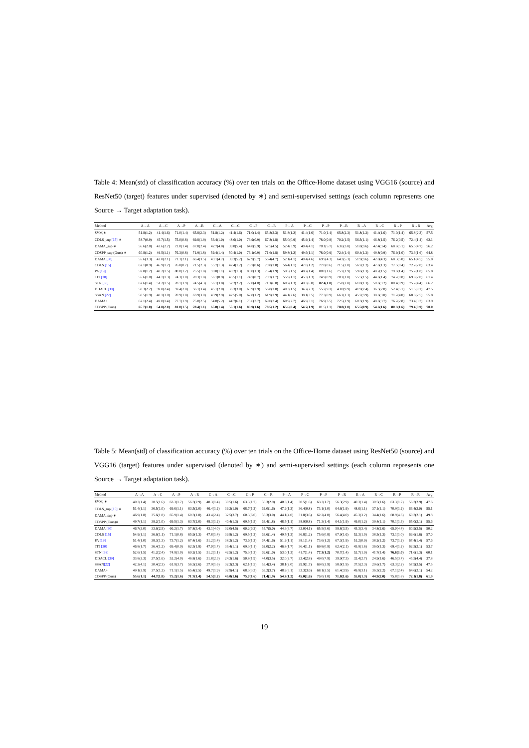Table 4: Mean(std) of classification accuracy (%) over ten trials on the Office-Home dataset using VGG16 (source) and ResNet50 (target) features under supervised (denoted by ∗) and semi-supervised settings (each column represents one Source → Target adaptation task).
| Method | A→A | A→C | A→P | A→R | C→A | C→C | C→P | C→R | P→A | P→C | P→P | P→R | R→A | R→C | R→P | R→R | Avg |
| --- | --- | --- | --- | --- | --- | --- | --- | --- | --- | --- | --- | --- | --- | --- | --- | --- | --- |
| SVM<sub>t</sub>∗ | 51.8(1.2) | 41.4(1.6) | 71.0(1.4) | 65.8(2.3) | 51.8(1.2) | 41.4(1.6) | 71.0(1.4) | 65.8(2.3) | 51.8(1.2) | 41.4(1.6) | 71.0(1.4) | 65.8(2.3) | 51.8(1.2) | 41.4(1.6) | 71.0(1.4) | 65.8(2.3) | 57.5 |
| CDLS_sup [15] ∗ | 58.7(0.9) | 45.7(1.5) | 75.0(0.8) | 69.8(1.9) | 53.4(1.0) | 48.6(1.0) | 73.9(0.9) | 67.8(1.8) | 55.0(0.9) | 45.9(1.4) | 78.0(0.8) | 70.2(1.5) | 56.5(1.1) | 46.8(1.5) | 76.2(0.5) | 72.4(1.4) | 62.1 |
| DAMA_sup ∗ | 56.6(2.8) | 43.6(2.2) | 72.0(1.4) | 67.8(2.4) | 42.7(4.8) | 39.8(5.4) | 64.8(5.9) | 57.5(4.5) | 52.4(3.9) | 40.4(4.1) | 70.1(5.7) | 63.6(3.8) | 51.8(3.6) | 42.4(3.4) | 68.8(5.1) | 65.5(4.7) | 56.2 |
| CDSPP_sup (Ours) ∗ | 60.8(1.2) | 49.5(1.1) | 76.3(0.8) | 71.9(1.8) | 59.4(1.4) | 50.4(1.0) | 76.1(0.9) | 71.6(1.8) | 59.8(1.2) | 49.6(1.1) | 78.0(0.9) | 72.4(1.4) | 60.4(1.3) | 49.8(0.9) | 76.9(1.0) | 73.3(1.6) | 64.8 |
| DAMA [30] | 55.6(3.3) | 43.8(2.1) | 71.1(2.1) | 66.4(3.5) | 43.1(4.7) | 39.3(5.2) | 62.9(5.7) | 56.4(4.7) | 52.1(4.1) | 40.4(4.6) | 69.9(4.3) | 64.3(5.3) | 51.9(3.6) | 42.0(4.3) | 68.3(5.0) | 65.1(4.5) | 55.8 |
| CDLS [15] | 62.1(0.9) | 46.9(1.2) | 76.8(0.7) | 71.5(2.3) | 55.7(1.3) | 47.4(1.2) | 76.7(0.6) | 70.8(2.0) | 56.4(1.1) | 47.0(1.2) | 77.8(0.6) | 71.5(2.0) | 56.7(1.2) | 47.6(1.3) | 77.5(0.4) | 72.2(2.0) | 63.4 |
| PA [19] | 59.8(1.2) | 48.2(1.5) | 80.0(1.2) | 75.5(1.8) | 59.8(1.1) | 48.2(1.3) | 80.0(1.3) | 75.4(1.9) | 59.5(1.5) | 48.2(1.4) | 80.0(1.6) | 75.7(1.9) | 59.6(1.3) | 48.2(1.5) | 79.9(1.4) | 75.7(1.8) | 65.8 |
| TIT [20] | 55.6(1.0) | 44.7(1.3) | 74.3(1.0) | 70.3(1.8) | 56.1(0.9) | 45.5(1.1) | 74.7(0.7) | 70.2(1.7) | 55.9(1.1) | 45.3(1.3) | 74.9(0.9) | 70.2(1.8) | 55.5(1.5) | 44.6(1.4) | 74.7(0.8) | 69.9(2.0) | 61.4 |
| STN [38] | 62.6(1.4) | 51.2(1.5) | 78.7(3.9) | 74.5(4.3) | 56.1(3.8) | 52.2(2.2) | 77.0(4.0) | 71.1(6.0) | 60.7(1.3) | 49.3(6.0) | 82.4(1.0) | 75.8(2.8) | 61.0(1.3) | 50.6(3.2) | 80.4(0.9) | 75.7(4.4) | 66.2 |
| DDACL [39] | 50.3(2.2) | 39.8(2.4) | 59.4(2.8) | 56.1(3.4) | 45.1(2.0) | 36.3(3.0) | 60.9(2.9) | 56.8(2.0) | 40.3(1.5) | 34.2(2.3) | 55.7(9.1) | 43.0(9.9) | 41.9(2.4) | 36.5(2.0) | 52.4(5.1) | 51.5(9.2) | 47.5 |
| SSAN [22] | 50.5(1.9) | 40.1(3.0) | 70.9(1.8) | 63.9(3.0) | 43.9(2.9) | 42.5(5.0) | 67.8(1.2) | 61.9(2.9) | 44.1(2.6) | 38.1(3.5) | 77.3(0.9) | 66.2(1.3) | 45.7(3.9) | 38.6(3.8) | 71.7(4.0) | 68.8(2.5) | 55.8 |
| DAMA+ | 62.1(2.4) | 49.0(1.4) | 77.7(1.9) | 75.0(2.5) | 54.0(5.2) | 44.7(6.1) | 75.6(3.7) | 69.0(3.4) | 60.9(2.7) | 46.9(3.1) | 76.9(3.5) | 72.5(1.9) | 60.3(1.9) | 48.6(3.7) | 76.7(2.8) | 73.4(3.3) | 63.9 |
| CDSPP (Ours) | 65.7(1.0) | 54.8(2.0) | 81.0(1.5) | 78.4(1.1) | 65.0(1.4) | 55.1(1.6) | 80.9(1.6) | 78.5(1.2) | 65.6(0.4) | 54.7(1.9) | 81.5(1.1) | 78.8(1.0) | 65.5(0.9) | 54.6(1.6) | 80.9(1.6) | 79.4(0.9) | 70.0 |
Table 5: Mean(std) of classification accuracy (%) over ten trials on the Office-Home dataset using ResNet50 (source) and VGG16 (target) features under supervised (denoted by ∗) and semi-supervised settings (each column represents one Source → Target adaptation task).
| Method | A→A | A→C | A→P | A→R | C→A | C→C | C→P | C→R | P→A | P→C | P→P | P→R | R→A | R→C | R→P | R→R | Avg |
| --- | --- | --- | --- | --- | --- | --- | --- | --- | --- | --- | --- | --- | --- | --- | --- | --- | --- |
| SVM<sub>t</sub> ∗ | 40.3(1.4) | 30.5(1.6) | 63.3(1.7) | 56.3(2.9) | 40.3(1.4) | 30.5(1.6) | 63.3(1.7) | 56.3(2.9) | 40.3(1.4) | 30.5(1.6) | 63.3(1.7) | 56.3(2.9) | 40.3(1.4) | 30.5(1.6) | 63.3(1.7) | 56.3(2.9) | 47.6 |
| CDLS_sup [15] ∗ | 51.4(1.1) | 36.5(1.0) | 69.6(1.1) | 63.5(2.0) | 46.4(1.2) | 39.2(1.0) | 68.7(1.2) | 62.0(1.6) | 47.2(1.2) | 36.4(0.8) | 73.1(1.0) | 64.6(1.9) | 48.6(1.1) | 37.1(1.1) | 70.9(1.2) | 66.4(2.0) | 55.1 |
| DAMA_sup ∗ | 46.9(1.8) | 35.6(1.8) | 65.9(1.4) | 60.3(1.8) | 43.4(2.4) | 32.5(3.7) | 60.3(6.0) | 56.3(3.0) | 44.1(4.0) | 31.8(3.6) | 62.2(4.0) | 56.4(4.0) | 45.3(3.2) | 34.4(1.6) | 60.9(4.6) | 60.3(2.1) | 49.8 |
| CDSPP (Ours)∗ | 49.7(1.1) | 39.2(1.0) | 69.5(1.3) | 63.7(2.0) | 48.3(1.2) | 40.4(1.3) | 69.5(1.5) | 63.4(1.8) | 48.5(1.1) | 38.9(0.8) | 71.3(1.4) | 64.1(1.9) | 49.0(1.2) | 39.4(1.1) | 70.1(1.3) | 65.0(2.1) | 55.6 |
| DAMA [30] | 46.7(2.0) | 33.6(2.5) | 66.2(1.7) | 57.8(3.4) | 43.1(4.0) | 32.0(4.5) | 60.2(6.2) | 55.7(5.0) | 44.3(3.7) | 32.0(4.1) | 65.5(5.6) | 59.8(3.5) | 45.3(3.4) | 34.8(2.6) | 65.0(4.4) | 60.9(3.5) | 50.2 |
| CDLS [15] | 54.9(1.1) | 36.6(1.1) | 71.1(0.8) | 65.9(1.3) | 47.8(1.4) | 39.8(1.2) | 69.5(1.2) | 63.6(1.4) | 49.7(1.2) | 36.8(1.2) | 75.6(0.8) | 67.9(1.6) | 52.3(1.0) | 38.5(1.3) | 73.1(1.0) | 69.6(1.6) | 57.0 |
| PA [19] | 51.4(1.0) | 38.3(1.3) | 73.7(1.2) | 67.4(1.6) | 51.2(1.4) | 38.2(1.2) | 73.6(1.2) | 67.4(1.6) | 51.2(1.1) | 38.1(1.4) | 73.6(1.2) | 67.3(1.9) | 51.2(0.9) | 38.2(1.2) | 73.7(1.2) | 67.4(1.4) | 57.6 |
| TIT [20] | 46.8(1.7) | 36.4(1.2) | 69.4(0.9) | 62.5(1.8) | 47.0(1.7) | 36.4(1.1) | 69.3(1.1) | 62.0(2.2) | 46.8(1.7) | 36.4(1.1) | 69.8(0.9) | 62.4(2.1) | 45.9(1.6) | 36.0(1.3) | 69.4(1.2) | 62.5(2.1) | 53.7 |
| STN [38] | 52.6(1.5) | 41.2(2.4) | 74.9(1.0) | 69.2(1.5) | 51.2(1.1) | 42.5(1.2) | 75.3(1.2) | 69.6(1.0) | 53.0(1.2) | 41.7(1.4) | 77.3(1.2) | 70.7(1.4) | 52.7(1.9) | 41.7(1.4) | 76.6(1.0) | 71.6(1.3) | 60.1 |
| DDACL [39] | 33.8(2.3) | 27.5(1.6) | 52.2(4.0) | 46.8(1.6) | 31.8(2.3) | 24.3(1.6) | 50.8(1.9) | 44.0(3.5) | 32.0(2.7) | 23.4(2.8) | 49.0(7.9) | 39.9(7.3) | 32.4(2.7) | 24.9(1.6) | 46.5(3.7) | 45.5(4.4) | 37.8 |
| SSAN [22] | 42.2(4.1) | 30.4(2.3) | 61.9(3.7) | 56.5(2.6) | 37.9(1.6) | 32.3(2.3) | 62.1(1.5) | 53.4(3.4) | 38.1(2.0) | 29.9(1.7) | 69.0(2.9) | 58.0(1.9) | 37.5(2.3) | 29.6(1.7) | 63.3(2.2) | 57.9(3.5) | 47.5 |
| DAMA+ | 49.1(2.9) | 37.5(1.2) | 71.1(1.5) | 65.4(2.5) | 49.7(1.9) | 32.9(4.1) | 68.3(3.3) | 63.2(3.7) | 48.9(3.1) | 33.3(3.6) | 68.1(2.5) | 61.4(3.9) | 49.9(3.1) | 36.3(2.2) | 67.1(2.4) | 64.6(2.1) | 54.2 |
| CDSPP (Ours) | 55.6(1.1) | 44.7(1.8) | 75.2(1.6) | 71.7(1.4) | 54.5(1.2) | 46.0(1.6) | 75.7(1.6) | 71.4(1.9) | 54.7(1.2) | 45.0(1.6) | 76.0(1.8) | 71.8(1.6) | 55.0(1.3) | 44.9(2.0) | 75.8(1.8) | 72.1(1.8) | 61.9 |
19